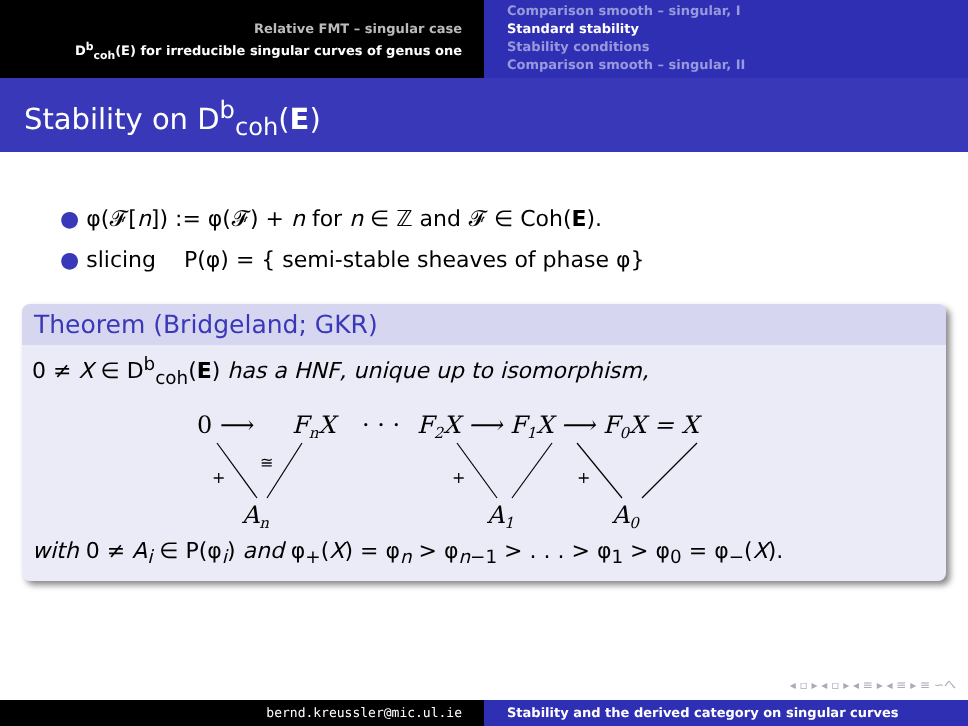Relative FMT – singular case
D<sup>b</sup><sub>coh</sub>(E) for irreducible singular curves of genus one
Comparison smooth – singular, I
Standard stability
Stability conditions
Comparison smooth – singular, II
Stability on D<sup>b</sup><sub>coh</sub>(E)
● φ(𝓕[n]) := φ(𝓕) + n for n ∈ ℤ and 𝓕 ∈ Coh(E).
● slicing P(φ) = { semi-stable sheaves of phase φ}
Theorem (Bridgeland; GKR)
0 ≠ X ∈ D<sup>b</sup><sub>coh</sub>(E) has a HNF, unique up to isomorphism,
0 ⟶
FnX
· · ·
F2X ⟶ F1X ⟶ F0X = X
An
A1
A0
+
≅
+
+
with 0 ≠ A<sub>i</sub> ∈ P(φ<sub>i</sub>) and φ<sub>+</sub>(X) = φ<sub>n</sub> > φ<sub>n−1</sub> > . . . > φ<sub>1</sub> > φ<sub>0</sub> = φ<sub>−</sub>(X).
◂ ▫ ▸ ◂ ▫ ▸ ◂ ≡ ▸ ◂ ≡ ▸ ≡ ∽へ
bernd.kreussler@mic.ul.ie Stability and the derived category on singular curves